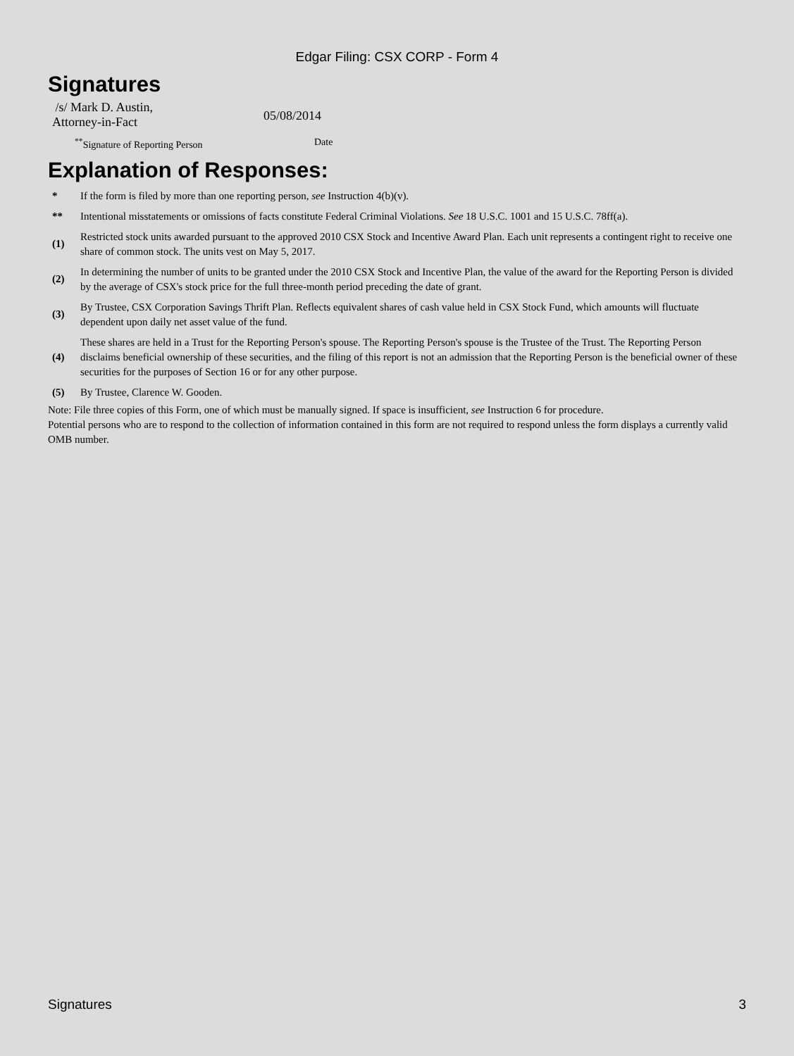Edgar Filing: CSX CORP - Form 4
Signatures
/s/ Mark D. Austin,
Attorney-in-Fact
05/08/2014
<sup>**</sup> Signature of Reporting Person Date
Explanation of Responses:
| * | If the form is filed by more than one reporting person, see Instruction 4(b)(v). |
| ** | Intentional misstatements or omissions of facts constitute Federal Criminal Violations. See 18 U.S.C. 1001 and 15 U.S.C. 78ff(a). |
| (1) | Restricted stock units awarded pursuant to the approved 2010 CSX Stock and Incentive Award Plan. Each unit represents a contingent right to receive one share of common stock. The units vest on May 5, 2017. |
| (2) | In determining the number of units to be granted under the 2010 CSX Stock and Incentive Plan, the value of the award for the Reporting Person is divided by the average of CSX's stock price for the full three-month period preceding the date of grant. |
| (3) | By Trustee, CSX Corporation Savings Thrift Plan. Reflects equivalent shares of cash value held in CSX Stock Fund, which amounts will fluctuate dependent upon daily net asset value of the fund. |
| (4) | These shares are held in a Trust for the Reporting Person's spouse. The Reporting Person's spouse is the Trustee of the Trust. The Reporting Person disclaims beneficial ownership of these securities, and the filing of this report is not an admission that the Reporting Person is the beneficial owner of these securities for the purposes of Section 16 or for any other purpose. |
| (5) | By Trustee, Clarence W. Gooden. |
Note: File three copies of this Form, one of which must be manually signed. If space is insufficient, see Instruction 6 for procedure.
Potential persons who are to respond to the collection of information contained in this form are not required to respond unless the form displays a currently valid OMB number.
Signatures 3